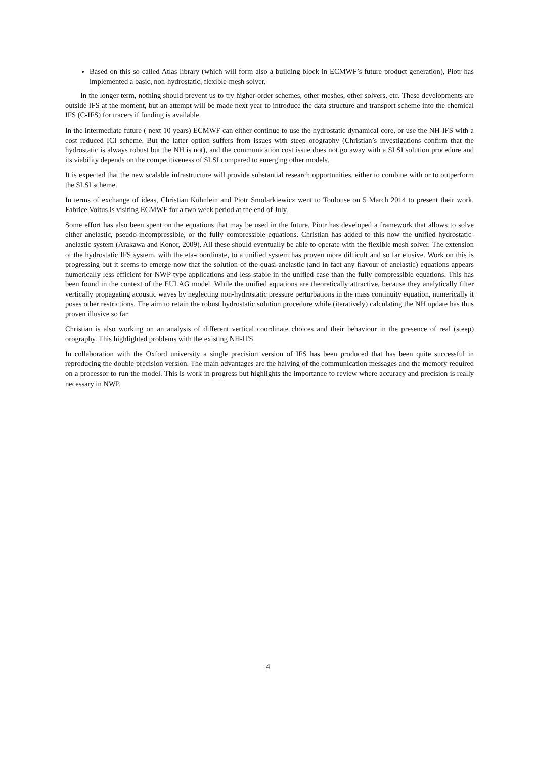Based on this so called Atlas library (which will form also a building block in ECMWF’s future product generation), Piotr has implemented a basic, non-hydrostatic, flexible-mesh solver.
In the longer term, nothing should prevent us to try higher-order schemes, other meshes, other solvers, etc. These developments are outside IFS at the moment, but an attempt will be made next year to introduce the data structure and transport scheme into the chemical IFS (C-IFS) for tracers if funding is available.
In the intermediate future ( next 10 years) ECMWF can either continue to use the hydrostatic dynamical core, or use the NH-IFS with a cost reduced ICI scheme. But the latter option suffers from issues with steep orography (Christian’s investigations confirm that the hydrostatic is always robust but the NH is not), and the communication cost issue does not go away with a SLSI solution procedure and its viability depends on the competitiveness of SLSI compared to emerging other models.
It is expected that the new scalable infrastructure will provide substantial research opportunities, either to combine with or to outperform the SLSI scheme.
In terms of exchange of ideas, Christian Kühnlein and Piotr Smolarkiewicz went to Toulouse on 5 March 2014 to present their work. Fabrice Voitus is visiting ECMWF for a two week period at the end of July.
Some effort has also been spent on the equations that may be used in the future. Piotr has developed a framework that allows to solve either anelastic, pseudo-incompressible, or the fully compressible equations. Christian has added to this now the unified hydrostatic-anelastic system (Arakawa and Konor, 2009). All these should eventually be able to operate with the flexible mesh solver. The extension of the hydrostatic IFS system, with the eta-coordinate, to a unified system has proven more difficult and so far elusive. Work on this is progressing but it seems to emerge now that the solution of the quasi-anelastic (and in fact any flavour of anelastic) equations appears numerically less efficient for NWP-type applications and less stable in the unified case than the fully compressible equations. This has been found in the context of the EULAG model. While the unified equations are theoretically attractive, because they analytically filter vertically propagating acoustic waves by neglecting non-hydrostatic pressure perturbations in the mass continuity equation, numerically it poses other restrictions. The aim to retain the robust hydrostatic solution procedure while (iteratively) calculating the NH update has thus proven illusive so far.
Christian is also working on an analysis of different vertical coordinate choices and their behaviour in the presence of real (steep) orography. This highlighted problems with the existing NH-IFS.
In collaboration with the Oxford university a single precision version of IFS has been produced that has been quite successful in reproducing the double precision version. The main advantages are the halving of the communication messages and the memory required on a processor to run the model. This is work in progress but highlights the importance to review where accuracy and precision is really necessary in NWP.
4